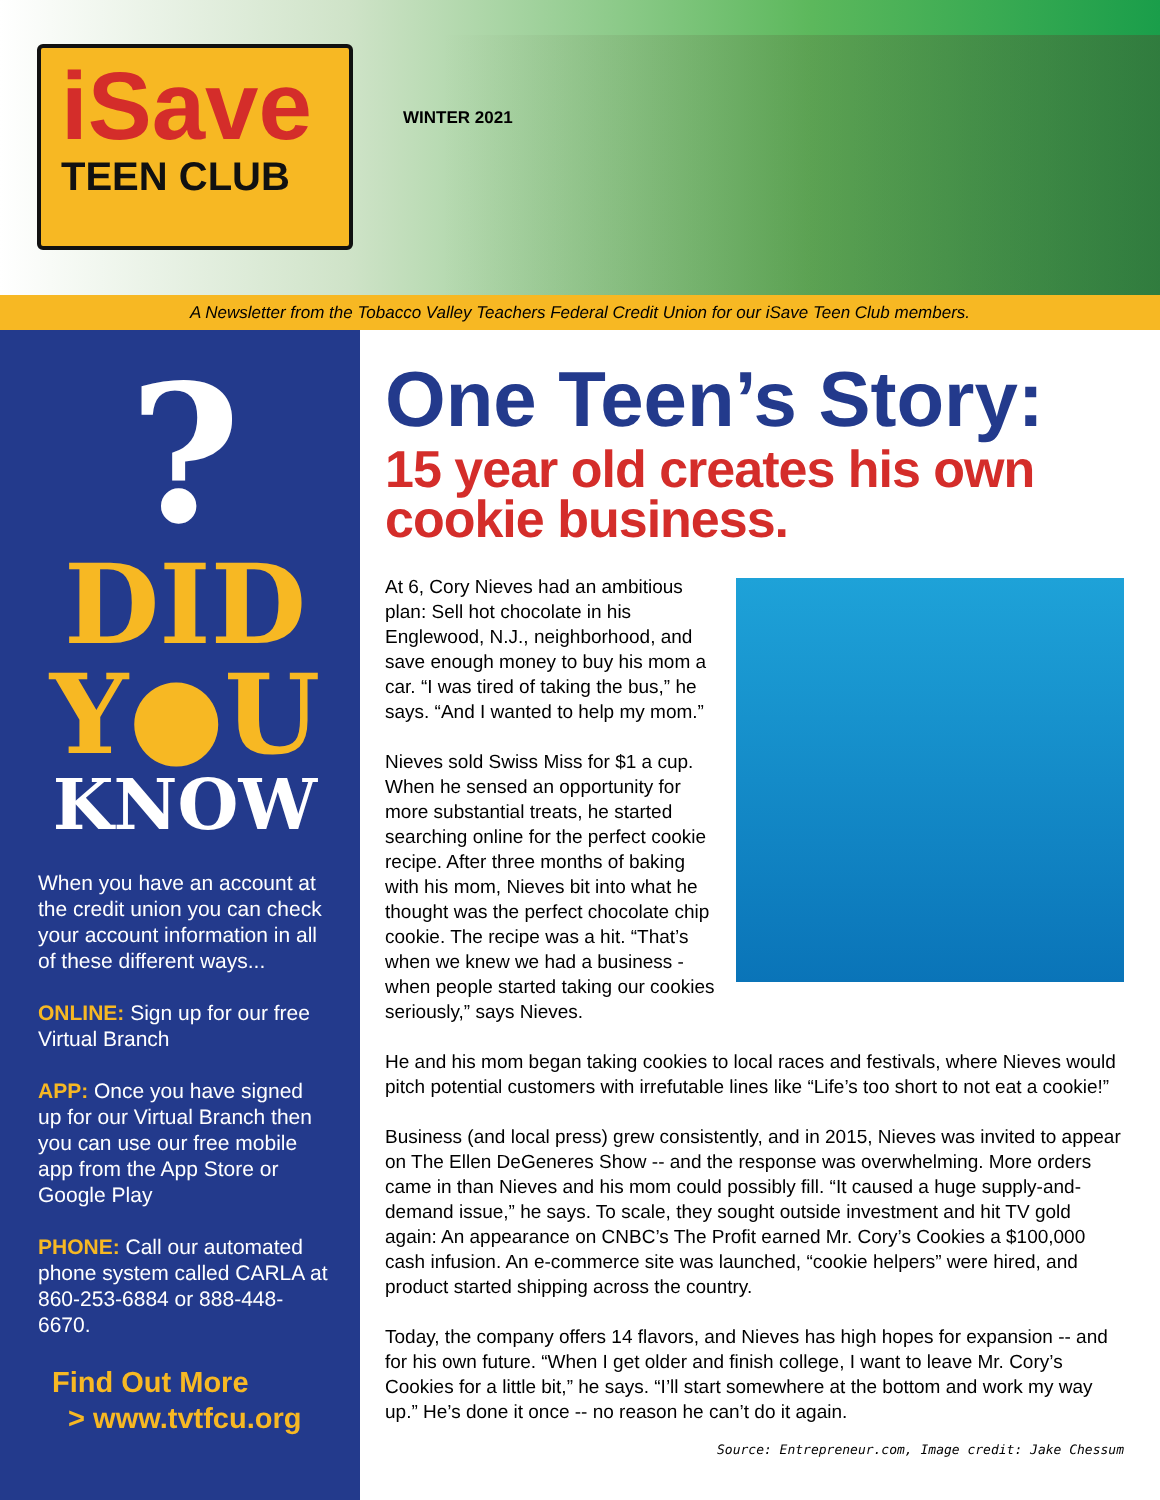iSave
TEEN CLUB
WINTER 2021
A Newsletter from the Tobacco Valley Teachers Federal Credit Union for our iSave Teen Club members.
?
DID
Y●U
KNOW
When you have an account at the credit union you can check your account information in all of these different ways...
ONLINE: Sign up for our free Virtual Branch
APP: Once you have signed up for our Virtual Branch then you can use our free mobile app from the App Store or Google Play
PHONE: Call our automated phone system called CARLA at 860-253-6884 or 888-448-6670.
Find Out More
> www.tvtfcu.org
One Teen’s Story:
15 year old creates his own cookie business.
At 6, Cory Nieves had an ambitious plan: Sell hot chocolate in his Englewood, N.J., neighborhood, and save enough money to buy his mom a car. “I was tired of taking the bus,” he says. “And I wanted to help my mom.”
Nieves sold Swiss Miss for $1 a cup. When he sensed an opportunity for more substantial treats, he started searching online for the perfect cookie recipe. After three months of baking with his mom, Nieves bit into what he thought was the perfect chocolate chip cookie. The recipe was a hit. “That’s when we knew we had a business - when people started taking our cookies seriously,” says Nieves.
He and his mom began taking cookies to local races and festivals, where Nieves would pitch potential customers with irrefutable lines like “Life’s too short to not eat a cookie!”
Business (and local press) grew consistently, and in 2015, Nieves was invited to appear on The Ellen DeGeneres Show -- and the response was overwhelming. More orders came in than Nieves and his mom could possibly fill. “It caused a huge supply-and-demand issue,” he says. To scale, they sought outside investment and hit TV gold again: An appearance on CNBC’s The Profit earned Mr. Cory’s Cookies a $100,000 cash infusion. An e-commerce site was launched, “cookie helpers” were hired, and product started shipping across the country.
Today, the company offers 14 flavors, and Nieves has high hopes for expansion -- and for his own future. “When I get older and finish college, I want to leave Mr. Cory’s Cookies for a little bit,” he says. “I’ll start somewhere at the bottom and work my way up.” He’s done it once -- no reason he can’t do it again.
Source: Entrepreneur.com, Image credit: Jake Chessum